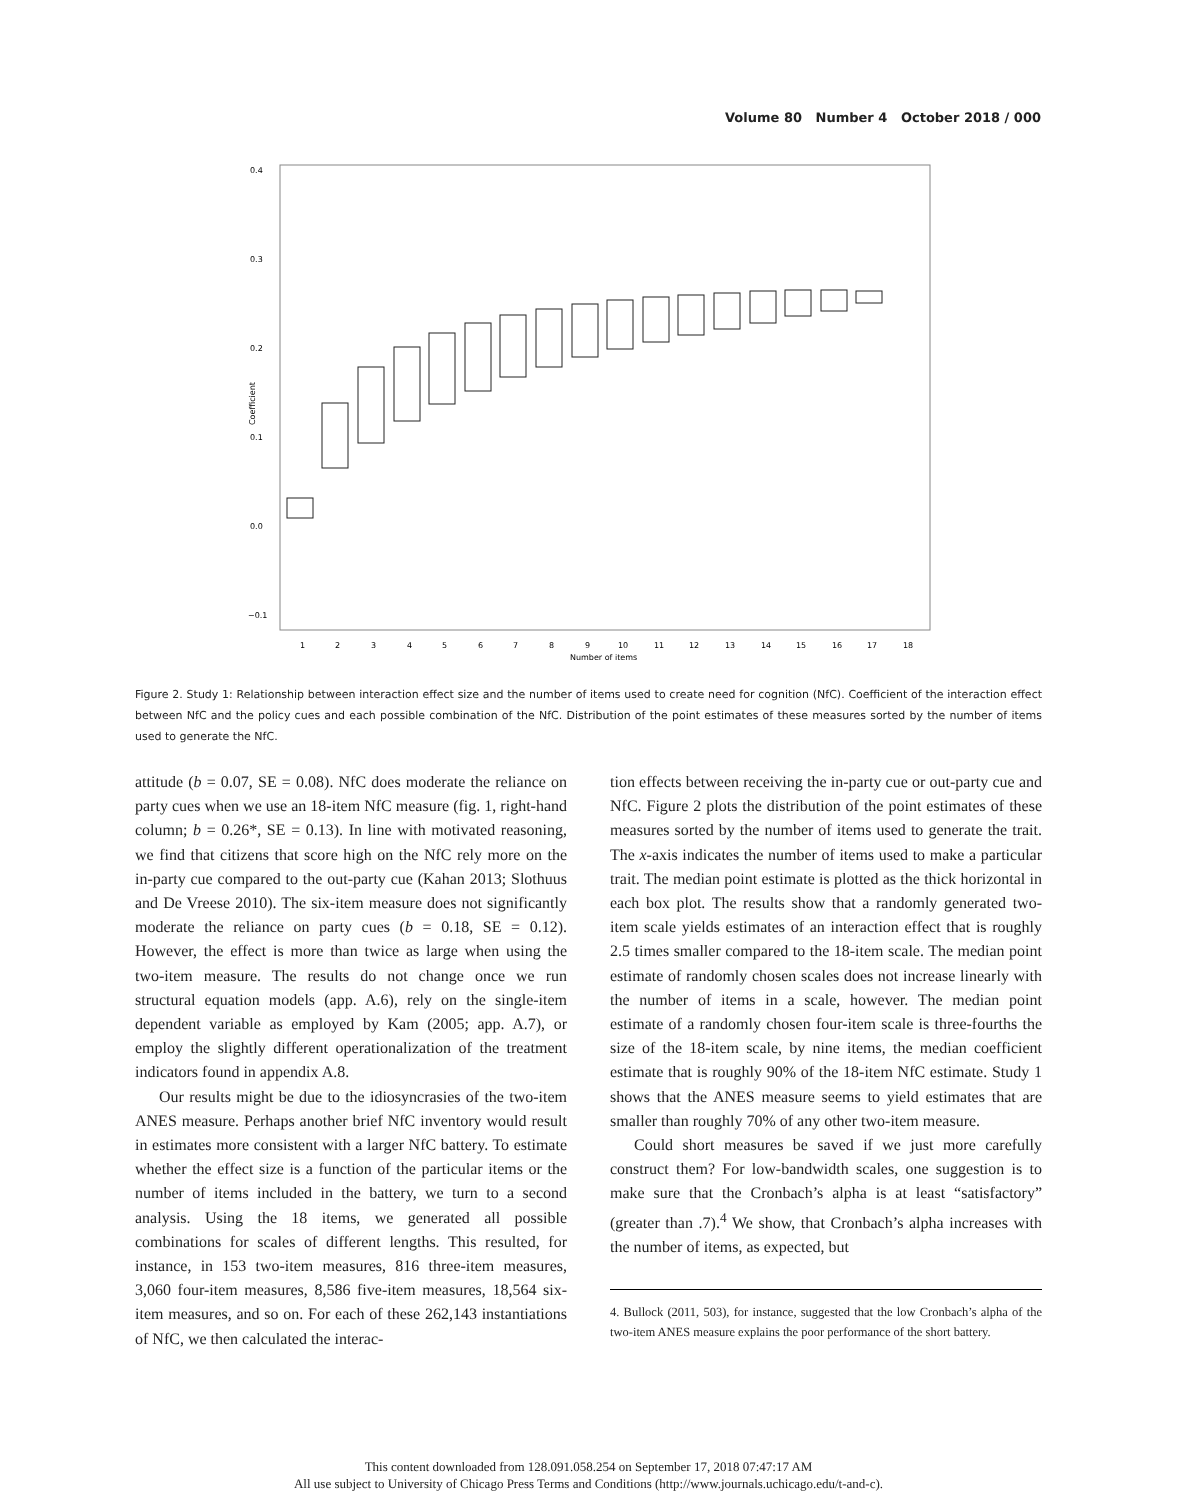Volume 80 Number 4 October 2018 / 000
0.4
0.3
0.2
0.1
0.0
−0.1
Coefficient
1
2
3
4
5
6
7
8
9
10
11
12
13
14
15
16
17
18
Number of items
Figure 2. Study 1: Relationship between interaction effect size and the number of items used to create need for cognition (NfC). Coefficient of the interaction effect between NfC and the policy cues and each possible combination of the NfC. Distribution of the point estimates of these measures sorted by the number of items used to generate the NfC.
attitude (b = 0.07, SE = 0.08). NfC does moderate the reliance on party cues when we use an 18-item NfC measure (fig. 1, right-hand column; b = 0.26*, SE = 0.13). In line with motivated reasoning, we find that citizens that score high on the NfC rely more on the in-party cue compared to the out-party cue (Kahan 2013; Slothuus and De Vreese 2010). The six-item measure does not significantly moderate the reliance on party cues (b = 0.18, SE = 0.12). However, the effect is more than twice as large when using the two-item measure. The results do not change once we run structural equation models (app. A.6), rely on the single-item dependent variable as employed by Kam (2005; app. A.7), or employ the slightly different operationalization of the treatment indicators found in appendix A.8.
Our results might be due to the idiosyncrasies of the two-item ANES measure. Perhaps another brief NfC inventory would result in estimates more consistent with a larger NfC battery. To estimate whether the effect size is a function of the particular items or the number of items included in the battery, we turn to a second analysis. Using the 18 items, we generated all possible combinations for scales of different lengths. This resulted, for instance, in 153 two-item measures, 816 three-item measures, 3,060 four-item measures, 8,586 five-item measures, 18,564 six-item measures, and so on. For each of these 262,143 instantiations of NfC, we then calculated the interac-
tion effects between receiving the in-party cue or out-party cue and NfC. Figure 2 plots the distribution of the point estimates of these measures sorted by the number of items used to generate the trait. The x-axis indicates the number of items used to make a particular trait. The median point estimate is plotted as the thick horizontal in each box plot. The results show that a randomly generated two-item scale yields estimates of an interaction effect that is roughly 2.5 times smaller compared to the 18-item scale. The median point estimate of randomly chosen scales does not increase linearly with the number of items in a scale, however. The median point estimate of a randomly chosen four-item scale is three-fourths the size of the 18-item scale, by nine items, the median coefficient estimate that is roughly 90% of the 18-item NfC estimate. Study 1 shows that the ANES measure seems to yield estimates that are smaller than roughly 70% of any other two-item measure.
Could short measures be saved if we just more carefully construct them? For low-bandwidth scales, one suggestion is to make sure that the Cronbach’s alpha is at least “satisfactory” (greater than .7).<sup>4</sup> We show, that Cronbach’s alpha increases with the number of items, as expected, but
4. Bullock (2011, 503), for instance, suggested that the low Cronbach’s alpha of the two-item ANES measure explains the poor performance of the short battery.
This content downloaded from 128.091.058.254 on September 17, 2018 07:47:17 AM
All use subject to University of Chicago Press Terms and Conditions (http://www.journals.uchicago.edu/t-and-c).